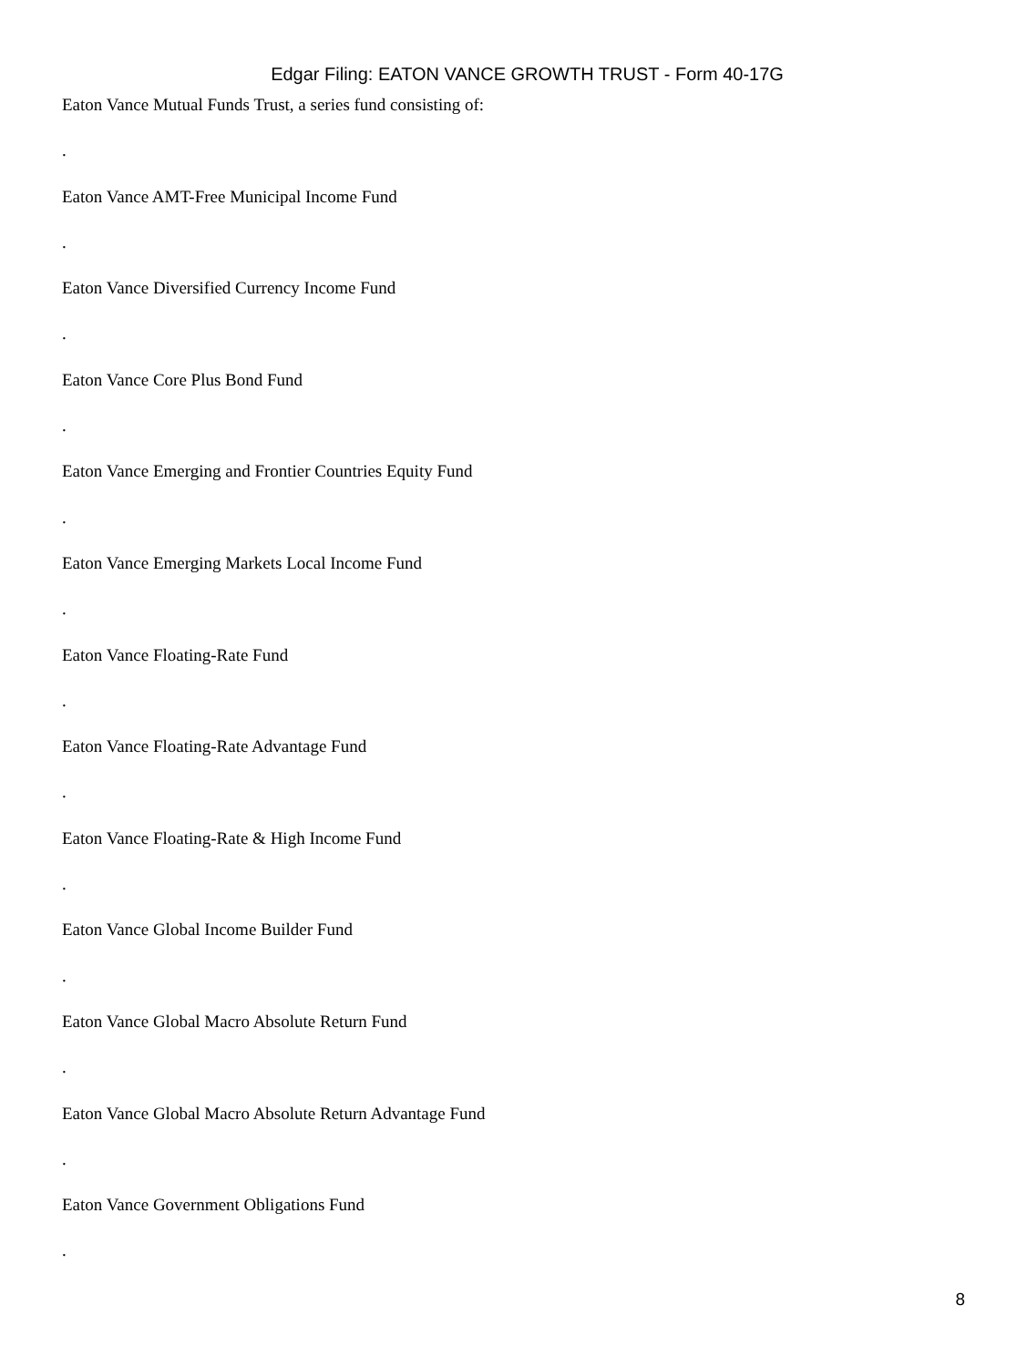Edgar Filing: EATON VANCE GROWTH TRUST - Form 40-17G
Eaton Vance Mutual Funds Trust, a series fund consisting of:
.
Eaton Vance AMT-Free Municipal Income Fund
.
Eaton Vance Diversified Currency Income Fund
.
Eaton Vance Core Plus Bond Fund
.
Eaton Vance Emerging and Frontier Countries Equity Fund
.
Eaton Vance Emerging Markets Local Income Fund
.
Eaton Vance Floating-Rate Fund
.
Eaton Vance Floating-Rate Advantage Fund
.
Eaton Vance Floating-Rate & High Income Fund
.
Eaton Vance Global Income Builder Fund
.
Eaton Vance Global Macro Absolute Return Fund
.
Eaton Vance Global Macro Absolute Return Advantage Fund
.
Eaton Vance Government Obligations Fund
.
8